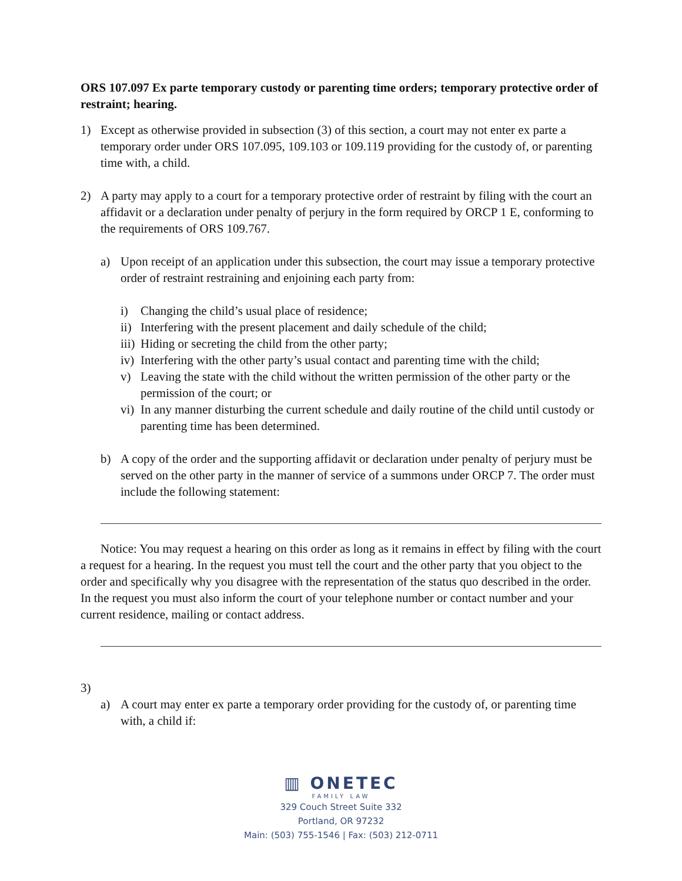ORS 107.097 Ex parte temporary custody or parenting time orders; temporary protective order of restraint; hearing.
1) Except as otherwise provided in subsection (3) of this section, a court may not enter ex parte a temporary order under ORS 107.095, 109.103 or 109.119 providing for the custody of, or parenting time with, a child.
2) A party may apply to a court for a temporary protective order of restraint by filing with the court an affidavit or a declaration under penalty of perjury in the form required by ORCP 1 E, conforming to the requirements of ORS 109.767.
a) Upon receipt of an application under this subsection, the court may issue a temporary protective order of restraint restraining and enjoining each party from:
i) Changing the child’s usual place of residence;
ii)
Interfering with the present placement and daily schedule of the child;
iii)
Hiding or secreting the child from the other party;
iv)
Interfering with the other party’s usual contact and parenting time with the child;
v) Leaving the state with the child without the written permission of the other party or the permission of the court; or
vi)
In any manner disturbing the current schedule and daily routine of the child until custody or parenting time has been determined.
b) A copy of the order and the supporting affidavit or declaration under penalty of perjury must be served on the other party in the manner of service of a summons under ORCP 7. The order must include the following statement:
Notice: You may request a hearing on this order as long as it remains in effect by filing with the court a request for a hearing. In the request you must tell the court and the other party that you object to the order and specifically why you disagree with the representation of the status quo described in the order. In the request you must also inform the court of your telephone number or contact number and your current residence, mailing or contact address.
3)
a) A court may enter ex parte a temporary order providing for the custody of, or parenting time with, a child if:
▥ ONETEC
FAMILY LAW
329 Couch Street Suite 332
Portland, OR 97232
Main: (503) 755-1546 | Fax: (503) 212-0711